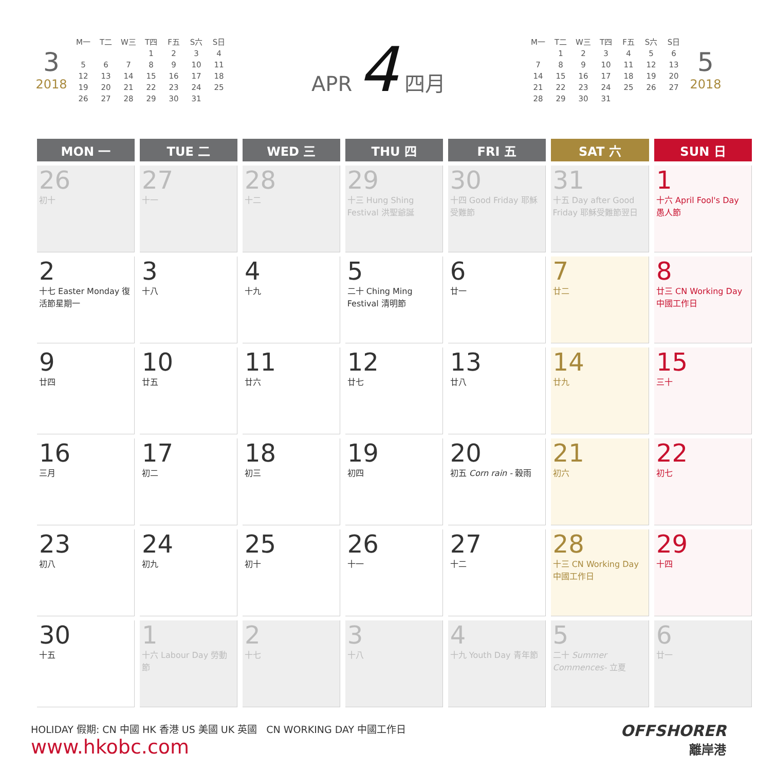3
2018
| M一 | T二 | W三 | T四 | F五 | S六 | S日 |
| | | | 1 | 2 | 3 | 4 |
| 5 | 6 | 7 | 8 | 9 | 10 | 11 |
| 12 | 13 | 14 | 15 | 16 | 17 | 18 |
| 19 | 20 | 21 | 22 | 23 | 24 | 25 |
| 26 | 27 | 28 | 29 | 30 | 31 | |
APR 4 四月
| M一 | T二 | W三 | T四 | F五 | S六 | S日 |
| | 1 | 2 | 3 | 4 | 5 | 6 |
| 7 | 8 | 9 | 10 | 11 | 12 | 13 |
| 14 | 15 | 16 | 17 | 18 | 19 | 20 |
| 21 | 22 | 23 | 24 | 25 | 26 | 27 |
| 28 | 29 | 30 | 31 | | | |
5
2018
| MON 一 | TUE 二 | WED 三 | THU 四 | FRI 五 | SAT 六 | SUN 日 |
| --- | --- | --- | --- | --- | --- | --- |
| 26 初十 | 27 十一 | 28 十二 | 29 十三 Hung Shing Festival 洪聖爺誕 | 30 十四 Good Friday 耶穌受難節 | 31 十五 Day after Good Friday 耶穌受難節翌日 | 1 十六 April Fool's Day 愚人節 |
| 2 十七 Easter Monday 復活節星期一 | 3 十八 | 4 十九 | 5 二十 Ching Ming Festival 清明節 | 6 廿一 | 7 廿二 | 8 廿三 CN Working Day 中國工作日 |
| 9 廿四 | 10 廿五 | 11 廿六 | 12 廿七 | 13 廿八 | 14 廿九 | 15 三十 |
| 16 三月 | 17 初二 | 18 初三 | 19 初四 | 20 初五 Corn rain - 穀雨 | 21 初六 | 22 初七 |
| 23 初八 | 24 初九 | 25 初十 | 26 十一 | 27 十二 | 28 十三 CN Working Day 中國工作日 | 29 十四 |
| 30 十五 | 1 十六 Labour Day 勞動節 | 2 十七 | 3 十八 | 4 十九 Youth Day 青年節 | 5 二十 Summer Commences- 立夏 | 6 廿一 |
HOLIDAY 假期: CN 中國 HK 香港 US 美國 UK 英國 CN WORKING DAY 中國工作日
www.hkobc.com
OFFSHORER
離岸港